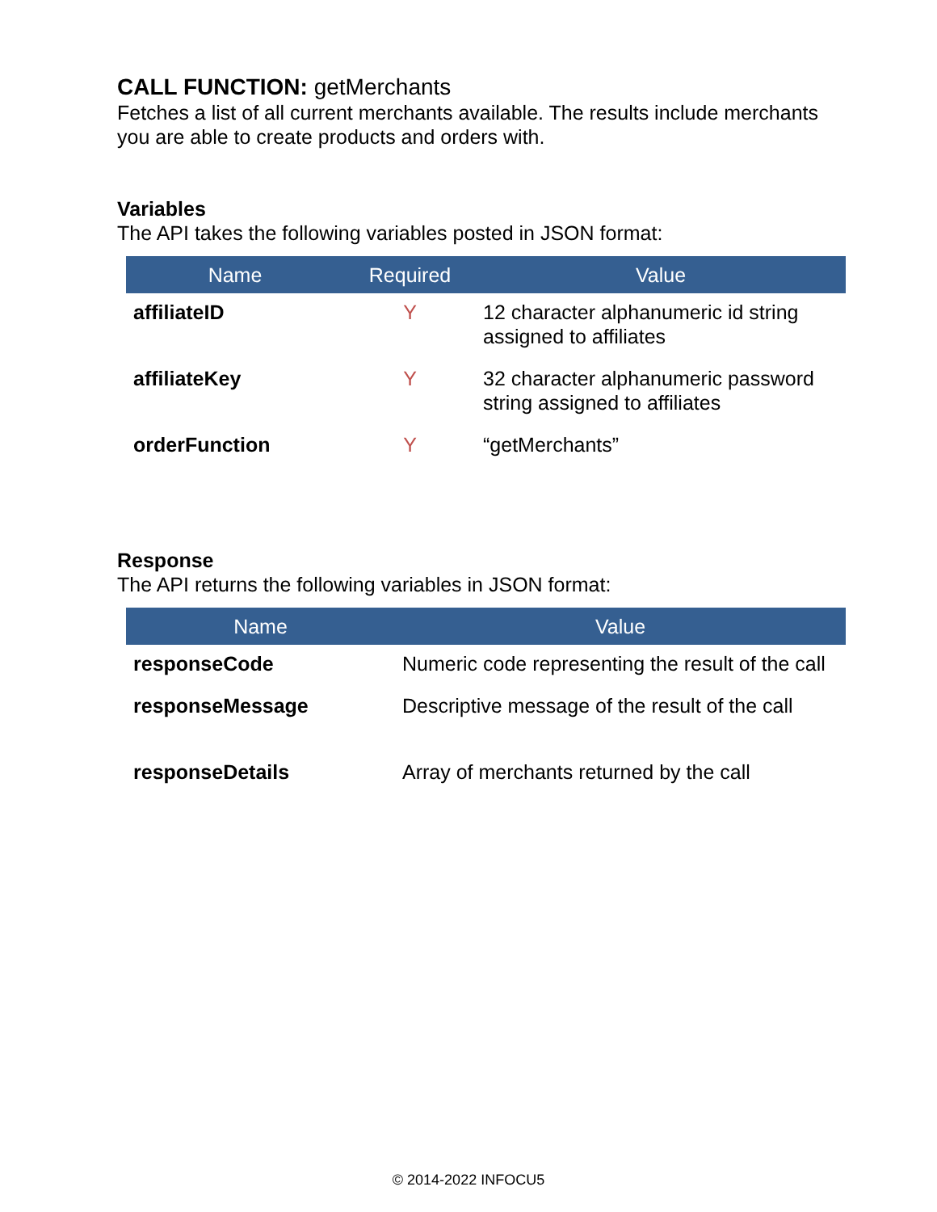CALL FUNCTION: getMerchants
Fetches a list of all current merchants available. The results include merchants you are able to create products and orders with.
Variables
The API takes the following variables posted in JSON format:
| Name | Required | Value |
| --- | --- | --- |
| affiliateID | Y | 12 character alphanumeric id string assigned to affiliates |
| affiliateKey | Y | 32 character alphanumeric password string assigned to affiliates |
| orderFunction | Y | “getMerchants” |
Response
The API returns the following variables in JSON format:
| Name | Value |
| --- | --- |
| responseCode | Numeric code representing the result of the call |
| responseMessage | Descriptive message of the result of the call |
| responseDetails | Array of merchants returned by the call |
© 2014-2022 INFOCU5